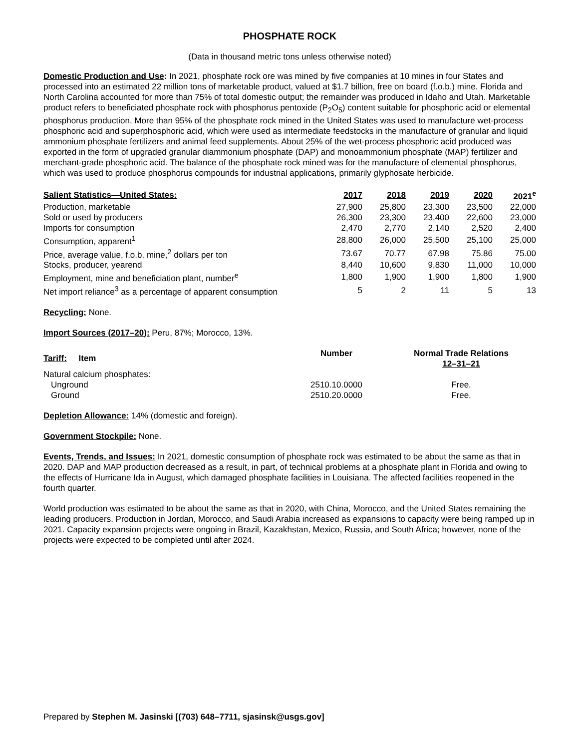PHOSPHATE ROCK
(Data in thousand metric tons unless otherwise noted)
Domestic Production and Use: In 2021, phosphate rock ore was mined by five companies at 10 mines in four States and processed into an estimated 22 million tons of marketable product, valued at $1.7 billion, free on board (f.o.b.) mine. Florida and North Carolina accounted for more than 75% of total domestic output; the remainder was produced in Idaho and Utah. Marketable product refers to beneficiated phosphate rock with phosphorus pentoxide (P<sub>2</sub>O<sub>5</sub>) content suitable for phosphoric acid or elemental phosphorus production. More than 95% of the phosphate rock mined in the United States was used to manufacture wet-process phosphoric acid and superphosphoric acid, which were used as intermediate feedstocks in the manufacture of granular and liquid ammonium phosphate fertilizers and animal feed supplements. About 25% of the wet-process phosphoric acid produced was exported in the form of upgraded granular diammonium phosphate (DAP) and monoammonium phosphate (MAP) fertilizer and merchant-grade phosphoric acid. The balance of the phosphate rock mined was for the manufacture of elemental phosphorus, which was used to produce phosphorus compounds for industrial applications, primarily glyphosate herbicide.
| Salient Statistics—United States: | 2017 | 2018 | 2019 | 2020 | 2021<sup>e</sup> |
| --- | --- | --- | --- | --- | --- |
| Production, marketable | 27,900 | 25,800 | 23,300 | 23,500 | 22,000 |
| Sold or used by producers | 26,300 | 23,300 | 23,400 | 22,600 | 23,000 |
| Imports for consumption | 2,470 | 2,770 | 2,140 | 2,520 | 2,400 |
| Consumption, apparent<sup>1</sup> | 28,800 | 26,000 | 25,500 | 25,100 | 25,000 |
| Price, average value, f.o.b. mine,<sup>2</sup> dollars per ton | 73.67 | 70.77 | 67.98 | 75.86 | 75.00 |
| Stocks, producer, yearend | 8,440 | 10,600 | 9,830 | 11,000 | 10,000 |
| Employment, mine and beneficiation plant, number<sup>e</sup> | 1,800 | 1,900 | 1,900 | 1,800 | 1,900 |
| Net import reliance<sup>3</sup> as a percentage of apparent consumption | 5 | 2 | 11 | 5 | 13 |
Recycling: None.
Import Sources (2017–20): Peru, 87%; Morocco, 13%.
| Tariff: Item | Number | Normal Trade Relations 12–31–21 |
| --- | --- | --- |
| Natural calcium phosphates: | | |
| Unground | 2510.10.0000 | Free. |
| Ground | 2510.20.0000 | Free. |
Depletion Allowance: 14% (domestic and foreign).
Government Stockpile: None.
Events, Trends, and Issues: In 2021, domestic consumption of phosphate rock was estimated to be about the same as that in 2020. DAP and MAP production decreased as a result, in part, of technical problems at a phosphate plant in Florida and owing to the effects of Hurricane Ida in August, which damaged phosphate facilities in Louisiana. The affected facilities reopened in the fourth quarter.
World production was estimated to be about the same as that in 2020, with China, Morocco, and the United States remaining the leading producers. Production in Jordan, Morocco, and Saudi Arabia increased as expansions to capacity were being ramped up in 2021. Capacity expansion projects were ongoing in Brazil, Kazakhstan, Mexico, Russia, and South Africa; however, none of the projects were expected to be completed until after 2024.
Prepared by Stephen M. Jasinski [(703) 648–7711, sjasinsk@usgs.gov]